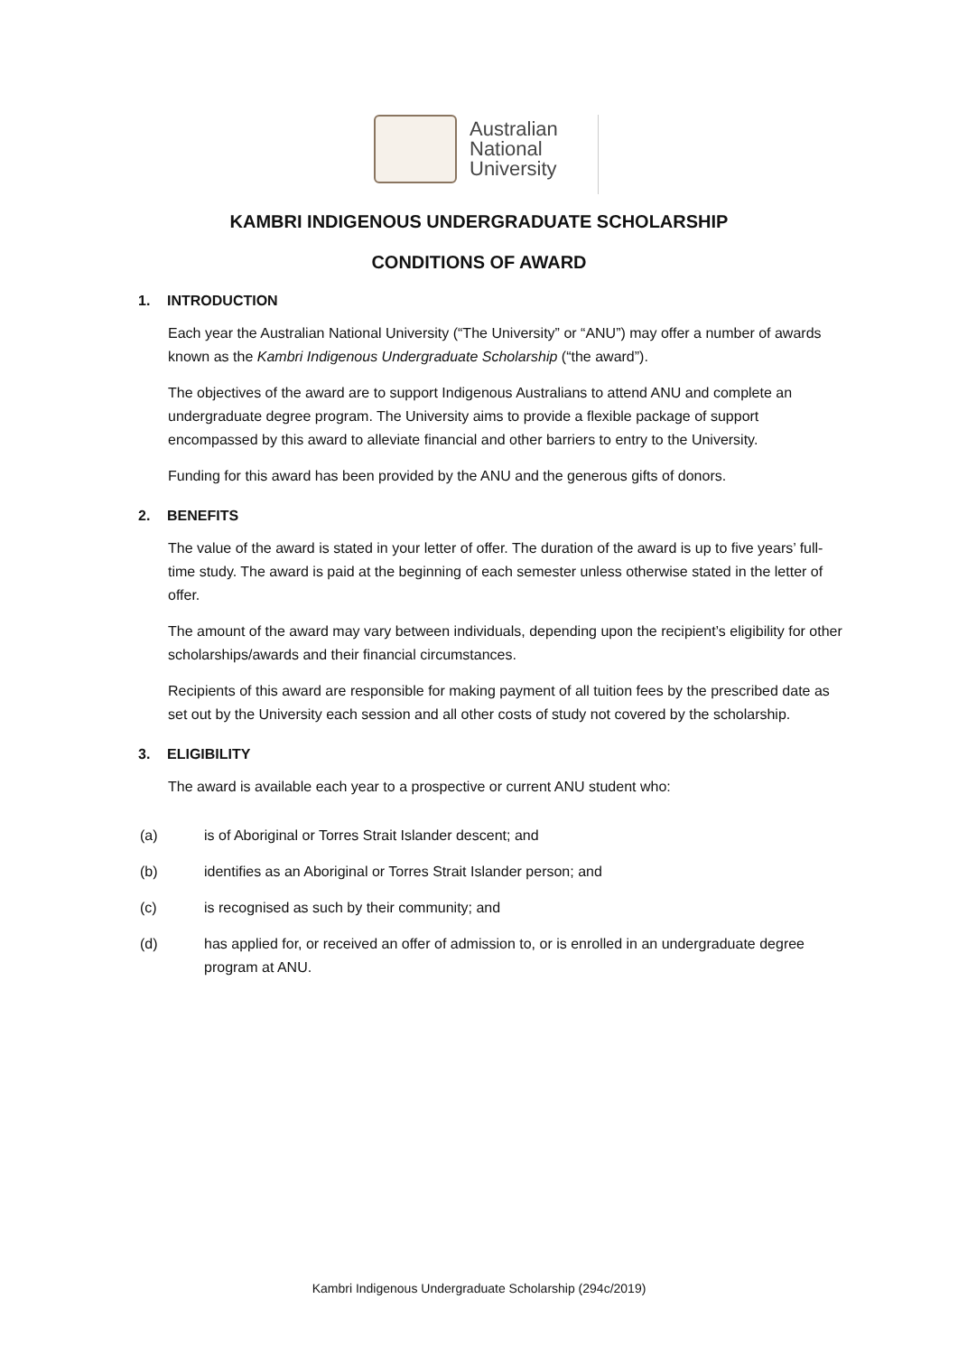Australian
National
University
KAMBRI INDIGENOUS UNDERGRADUATE SCHOLARSHIP
CONDITIONS OF AWARD
1. INTRODUCTION
Each year the Australian National University (“The University” or “ANU”) may offer a number of awards known as the Kambri Indigenous Undergraduate Scholarship (“the award”).
The objectives of the award are to support Indigenous Australians to attend ANU and complete an undergraduate degree program. The University aims to provide a flexible package of support encompassed by this award to alleviate financial and other barriers to entry to the University.
Funding for this award has been provided by the ANU and the generous gifts of donors.
2. BENEFITS
The value of the award is stated in your letter of offer. The duration of the award is up to five years’ full-time study. The award is paid at the beginning of each semester unless otherwise stated in the letter of offer.
The amount of the award may vary between individuals, depending upon the recipient’s eligibility for other scholarships/awards and their financial circumstances.
Recipients of this award are responsible for making payment of all tuition fees by the prescribed date as set out by the University each session and all other costs of study not covered by the scholarship.
3. ELIGIBILITY
The award is available each year to a prospective or current ANU student who:
(a) is of Aboriginal or Torres Strait Islander descent; and
(b) identifies as an Aboriginal or Torres Strait Islander person; and
(c) is recognised as such by their community; and
(d) has applied for, or received an offer of admission to, or is enrolled in an undergraduate degree program at ANU.
Kambri Indigenous Undergraduate Scholarship (294c/2019)